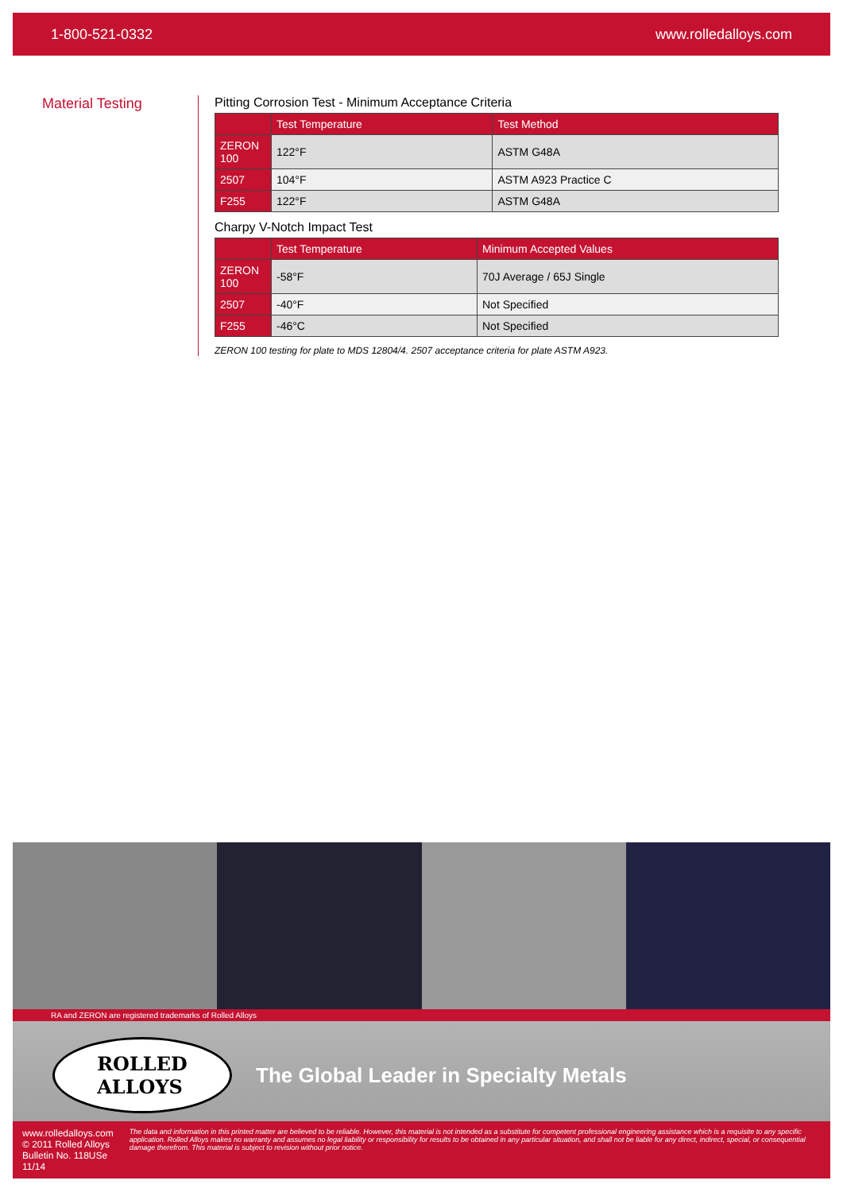1-800-521-0332 www.rolledalloys.com
Material Testing Pitting Corrosion Test - Minimum Acceptance Criteria
| | Test Temperature | Test Method |
| --- | --- | --- |
| ZERON 100 | 122°F | ASTM G48A |
| 2507 | 104°F | ASTM A923 Practice C |
| F255 | 122°F | ASTM G48A |
Charpy V-Notch Impact Test
| | Test Temperature | Minimum Accepted Values |
| --- | --- | --- |
| ZERON 100 | -58°F | 70J Average / 65J Single |
| 2507 | -40°F | Not Specified |
| F255 | -46°C | Not Specified |
ZERON 100 testing for plate to MDS 12804/4. 2507 acceptance criteria for plate ASTM A923.
RA and ZERON are registered trademarks of Rolled Alloys
ROLLED
ALLOYS
The Global Leader in Specialty Metals
www.rolledalloys.com
© 2011 Rolled Alloys
Bulletin No. 118USe 11/14
The data and information in this printed matter are believed to be reliable. However, this material is not intended as a substitute for competent professional engineering assistance which is a requisite to any specific application. Rolled Alloys makes no warranty and assumes no legal liability or responsibility for results to be obtained in any particular situation, and shall not be liable for any direct, indirect, special, or consequential damage therefrom. This material is subject to revision without prior notice.